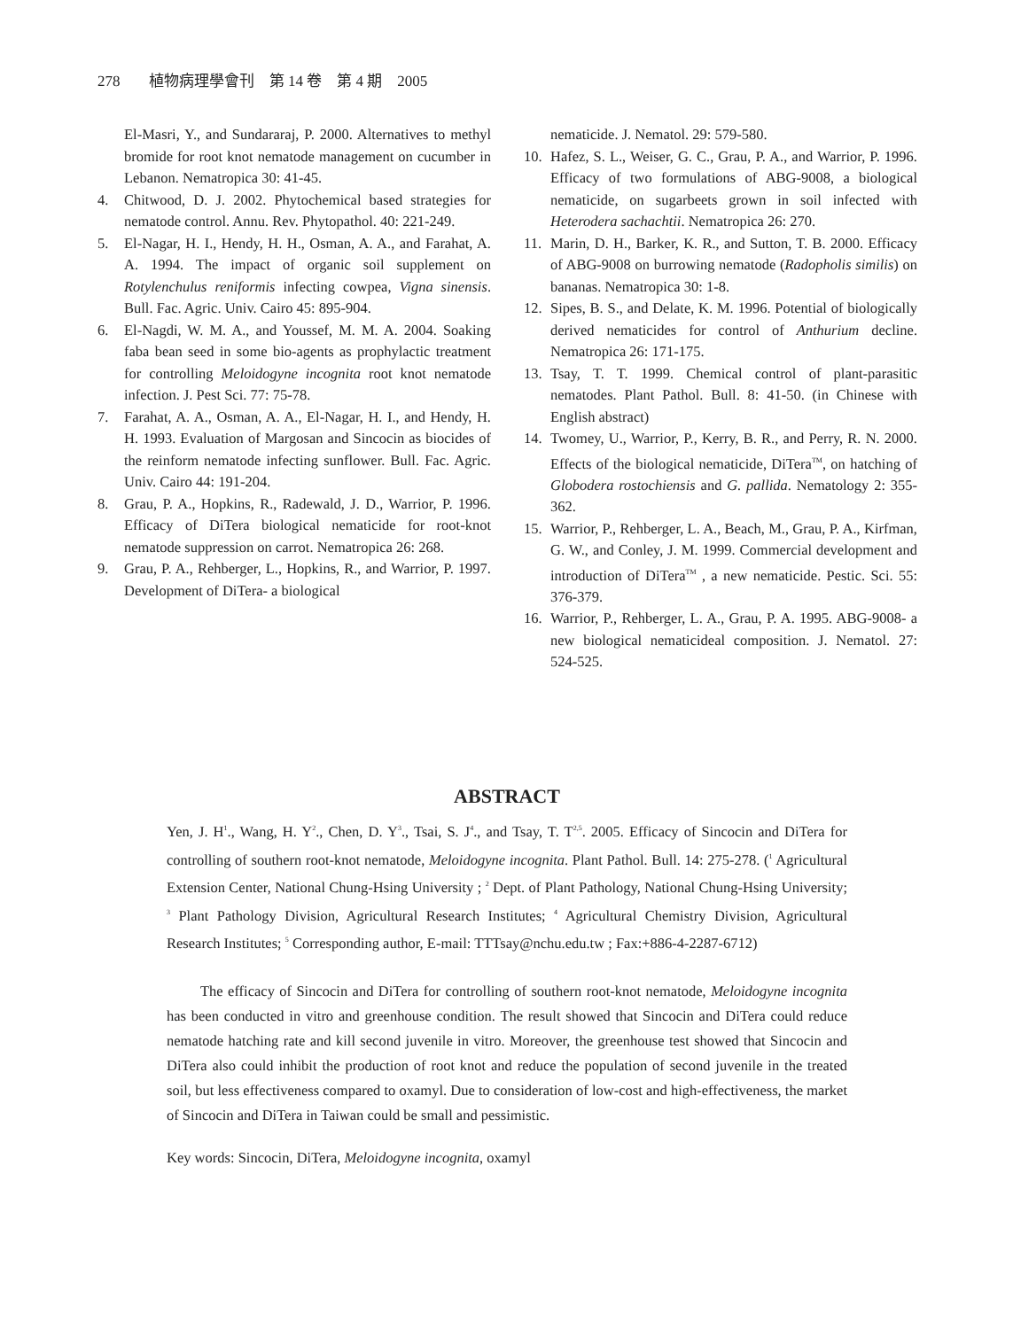278 植物病理學會刊　第 14 卷　第 4 期　2005
El-Masri, Y., and Sundararaj, P. 2000. Alternatives to methyl bromide for root knot nematode management on cucumber in Lebanon. Nematropica 30: 41-45.
4. Chitwood, D. J. 2002. Phytochemical based strategies for nematode control. Annu. Rev. Phytopathol. 40: 221-249.
5. El-Nagar, H. I., Hendy, H. H., Osman, A. A., and Farahat, A. A. 1994. The impact of organic soil supplement on Rotylenchulus reniformis infecting cowpea, Vigna sinensis. Bull. Fac. Agric. Univ. Cairo 45: 895-904.
6. El-Nagdi, W. M. A., and Youssef, M. M. A. 2004. Soaking faba bean seed in some bio-agents as prophylactic treatment for controlling Meloidogyne incognita root knot nematode infection. J. Pest Sci. 77: 75-78.
7. Farahat, A. A., Osman, A. A., El-Nagar, H. I., and Hendy, H. H. 1993. Evaluation of Margosan and Sincocin as biocides of the reinform nematode infecting sunflower. Bull. Fac. Agric. Univ. Cairo 44: 191-204.
8. Grau, P. A., Hopkins, R., Radewald, J. D., Warrior, P. 1996. Efficacy of DiTera biological nematicide for root-knot nematode suppression on carrot. Nematropica 26: 268.
9. Grau, P. A., Rehberger, L., Hopkins, R., and Warrior, P. 1997. Development of DiTera- a biological
nematicide. J. Nematol. 29: 579-580.
10. Hafez, S. L., Weiser, G. C., Grau, P. A., and Warrior, P. 1996. Efficacy of two formulations of ABG-9008, a biological nematicide, on sugarbeets grown in soil infected with Heterodera sachachtii. Nematropica 26: 270.
11. Marin, D. H., Barker, K. R., and Sutton, T. B. 2000. Efficacy of ABG-9008 on burrowing nematode (Radopholis similis) on bananas. Nematropica 30: 1-8.
12. Sipes, B. S., and Delate, K. M. 1996. Potential of biologically derived nematicides for control of Anthurium decline. Nematropica 26: 171-175.
13. Tsay, T. T. 1999. Chemical control of plant-parasitic nematodes. Plant Pathol. Bull. 8: 41-50. (in Chinese with English abstract)
14. Twomey, U., Warrior, P., Kerry, B. R., and Perry, R. N. 2000. Effects of the biological nematicide, DiTera<sup>TM</sup>, on hatching of Globodera rostochiensis and G. pallida. Nematology 2: 355-362.
15. Warrior, P., Rehberger, L. A., Beach, M., Grau, P. A., Kirfman, G. W., and Conley, J. M. 1999. Commercial development and introduction of DiTera<sup>TM</sup> , a new nematicide. Pestic. Sci. 55: 376-379.
16. Warrior, P., Rehberger, L. A., Grau, P. A. 1995. ABG-9008- a new biological nematicideal composition. J. Nematol. 27: 524-525.
ABSTRACT
Yen, J. H<sup>1</sup>., Wang, H. Y<sup>2</sup>., Chen, D. Y<sup>3</sup>., Tsai, S. J<sup>4</sup>., and Tsay, T. T<sup>2,5</sup>. 2005. Efficacy of Sincocin and DiTera for controlling of southern root-knot nematode, Meloidogyne incognita. Plant Pathol. Bull. 14: 275-278. (<sup>1</sup> Agricultural Extension Center, National Chung-Hsing University ; <sup>2</sup> Dept. of Plant Pathology, National Chung-Hsing University; <sup>3</sup> Plant Pathology Division, Agricultural Research Institutes; <sup>4</sup> Agricultural Chemistry Division, Agricultural Research Institutes; <sup>5</sup> Corresponding author, E-mail: TTTsay@nchu.edu.tw ; Fax:+886-4-2287-6712)
The efficacy of Sincocin and DiTera for controlling of southern root-knot nematode, Meloidogyne incognita has been conducted in vitro and greenhouse condition. The result showed that Sincocin and DiTera could reduce nematode hatching rate and kill second juvenile in vitro. Moreover, the greenhouse test showed that Sincocin and DiTera also could inhibit the production of root knot and reduce the population of second juvenile in the treated soil, but less effectiveness compared to oxamyl. Due to consideration of low-cost and high-effectiveness, the market of Sincocin and DiTera in Taiwan could be small and pessimistic.
Key words: Sincocin, DiTera, Meloidogyne incognita, oxamyl